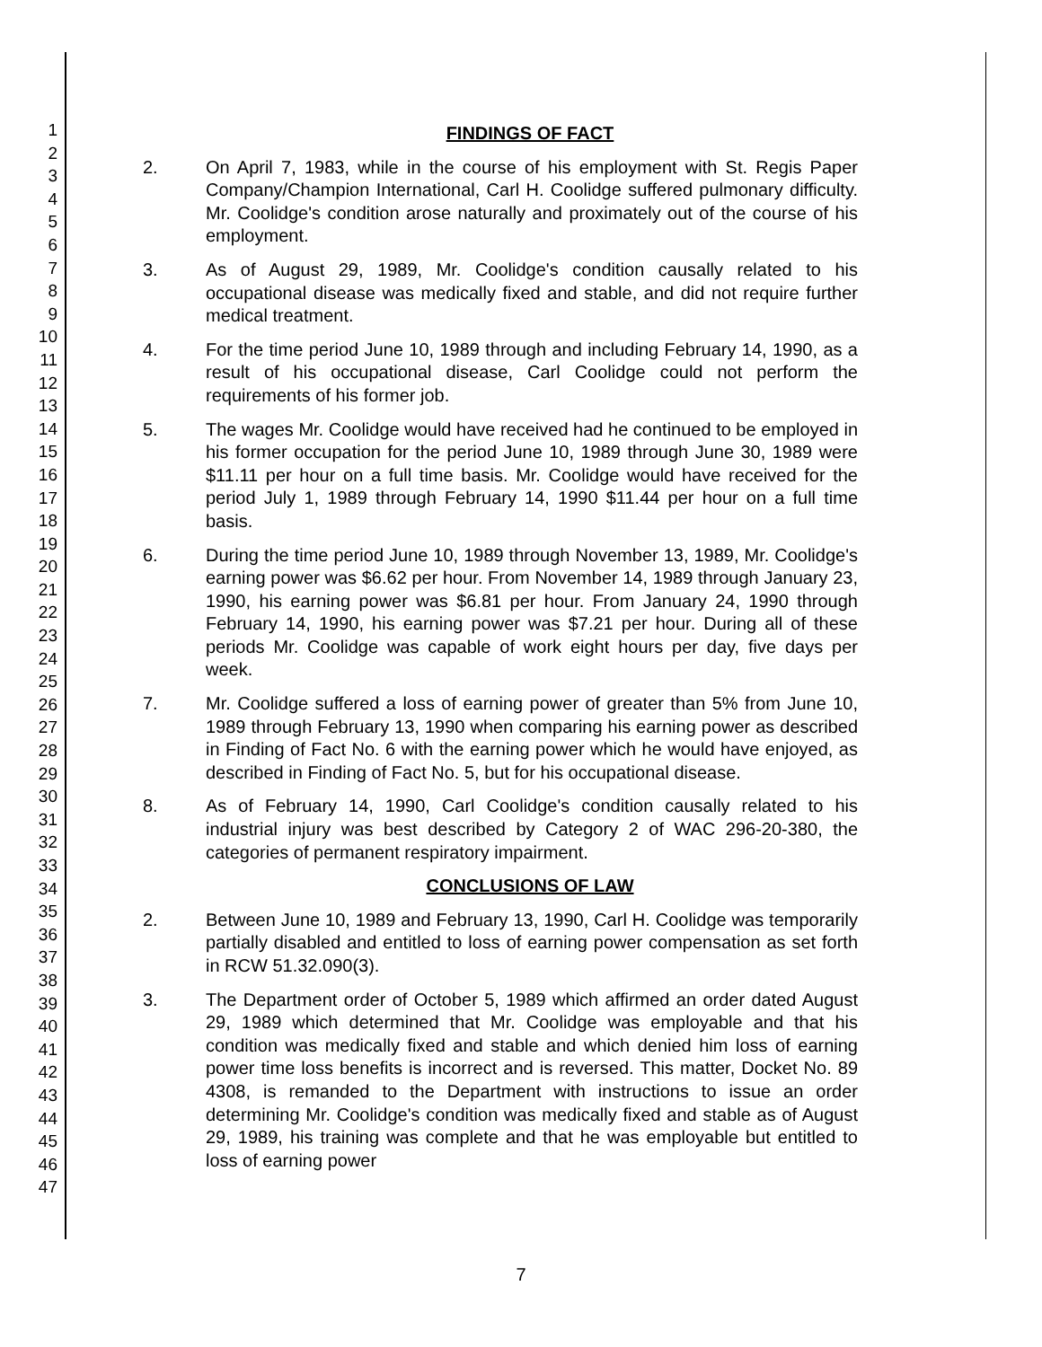1
2
3
4
5
6
7
8
9
10
11
12
13
14
15
16
17
18
19
20
21
22
23
24
25
26
27
28
29
30
31
32
33
34
35
36
37
38
39
40
41
42
43
44
45
46
47
FINDINGS OF FACT
2. On April 7, 1983, while in the course of his employment with St. Regis Paper Company/Champion International, Carl H. Coolidge suffered pulmonary difficulty. Mr. Coolidge's condition arose naturally and proximately out of the course of his employment.
3. As of August 29, 1989, Mr. Coolidge's condition causally related to his occupational disease was medically fixed and stable, and did not require further medical treatment.
4. For the time period June 10, 1989 through and including February 14, 1990, as a result of his occupational disease, Carl Coolidge could not perform the requirements of his former job.
5. The wages Mr. Coolidge would have received had he continued to be employed in his former occupation for the period June 10, 1989 through June 30, 1989 were $11.11 per hour on a full time basis. Mr. Coolidge would have received for the period July 1, 1989 through February 14, 1990 $11.44 per hour on a full time basis.
6. During the time period June 10, 1989 through November 13, 1989, Mr. Coolidge's earning power was $6.62 per hour. From November 14, 1989 through January 23, 1990, his earning power was $6.81 per hour. From January 24, 1990 through February 14, 1990, his earning power was $7.21 per hour. During all of these periods Mr. Coolidge was capable of work eight hours per day, five days per week.
7. Mr. Coolidge suffered a loss of earning power of greater than 5% from June 10, 1989 through February 13, 1990 when comparing his earning power as described in Finding of Fact No. 6 with the earning power which he would have enjoyed, as described in Finding of Fact No. 5, but for his occupational disease.
8. As of February 14, 1990, Carl Coolidge's condition causally related to his industrial injury was best described by Category 2 of WAC 296-20-380, the categories of permanent respiratory impairment.
CONCLUSIONS OF LAW
2. Between June 10, 1989 and February 13, 1990, Carl H. Coolidge was temporarily partially disabled and entitled to loss of earning power compensation as set forth in RCW 51.32.090(3).
3. The Department order of October 5, 1989 which affirmed an order dated August 29, 1989 which determined that Mr. Coolidge was employable and that his condition was medically fixed and stable and which denied him loss of earning power time loss benefits is incorrect and is reversed. This matter, Docket No. 89 4308, is remanded to the Department with instructions to issue an order determining Mr. Coolidge's condition was medically fixed and stable as of August 29, 1989, his training was complete and that he was employable but entitled to loss of earning power
7